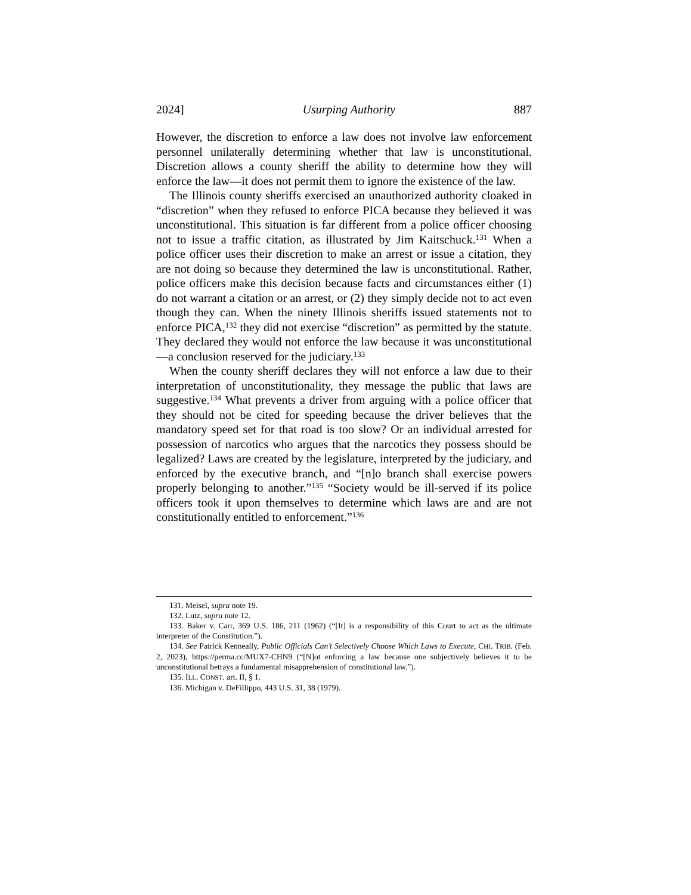2024] Usurping Authority 887
However, the discretion to enforce a law does not involve law enforcement personnel unilaterally determining whether that law is unconstitutional. Discretion allows a county sheriff the ability to determine how they will enforce the law—it does not permit them to ignore the existence of the law.
The Illinois county sheriffs exercised an unauthorized authority cloaked in “discretion” when they refused to enforce PICA because they believed it was unconstitutional. This situation is far different from a police officer choosing not to issue a traffic citation, as illustrated by Jim Kaitschuck.<sup>131</sup> When a police officer uses their discretion to make an arrest or issue a citation, they are not doing so because they determined the law is unconstitutional. Rather, police officers make this decision because facts and circumstances either (1) do not warrant a citation or an arrest, or (2) they simply decide not to act even though they can. When the ninety Illinois sheriffs issued statements not to enforce PICA,<sup>132</sup> they did not exercise “discretion” as permitted by the statute. They declared they would not enforce the law because it was unconstitutional—a conclusion reserved for the judiciary.<sup>133</sup>
When the county sheriff declares they will not enforce a law due to their interpretation of unconstitutionality, they message the public that laws are suggestive.<sup>134</sup> What prevents a driver from arguing with a police officer that they should not be cited for speeding because the driver believes that the mandatory speed set for that road is too slow? Or an individual arrested for possession of narcotics who argues that the narcotics they possess should be legalized? Laws are created by the legislature, interpreted by the judiciary, and enforced by the executive branch, and “[n]o branch shall exercise powers properly belonging to another.”<sup>135</sup> “Society would be ill-served if its police officers took it upon themselves to determine which laws are and are not constitutionally entitled to enforcement.”<sup>136</sup>
131. Meisel, supra note 19.
132. Lutz, supra note 12.
133. Baker v. Carr, 369 U.S. 186, 211 (1962) (“[It] is a responsibility of this Court to act as the ultimate interpreter of the Constitution.”).
134. See Patrick Kenneally, Public Officials Can’t Selectively Choose Which Laws to Execute, CHI. TRIB. (Feb. 2, 2023), https://perma.cc/MUX7-CHN9 (“[N]ot enforcing a law because one subjectively believes it to be unconstitutional betrays a fundamental misapprehension of constitutional law.”).
135. ILL. CONST. art. II, § 1.
136. Michigan v. DeFillippo, 443 U.S. 31, 38 (1979).